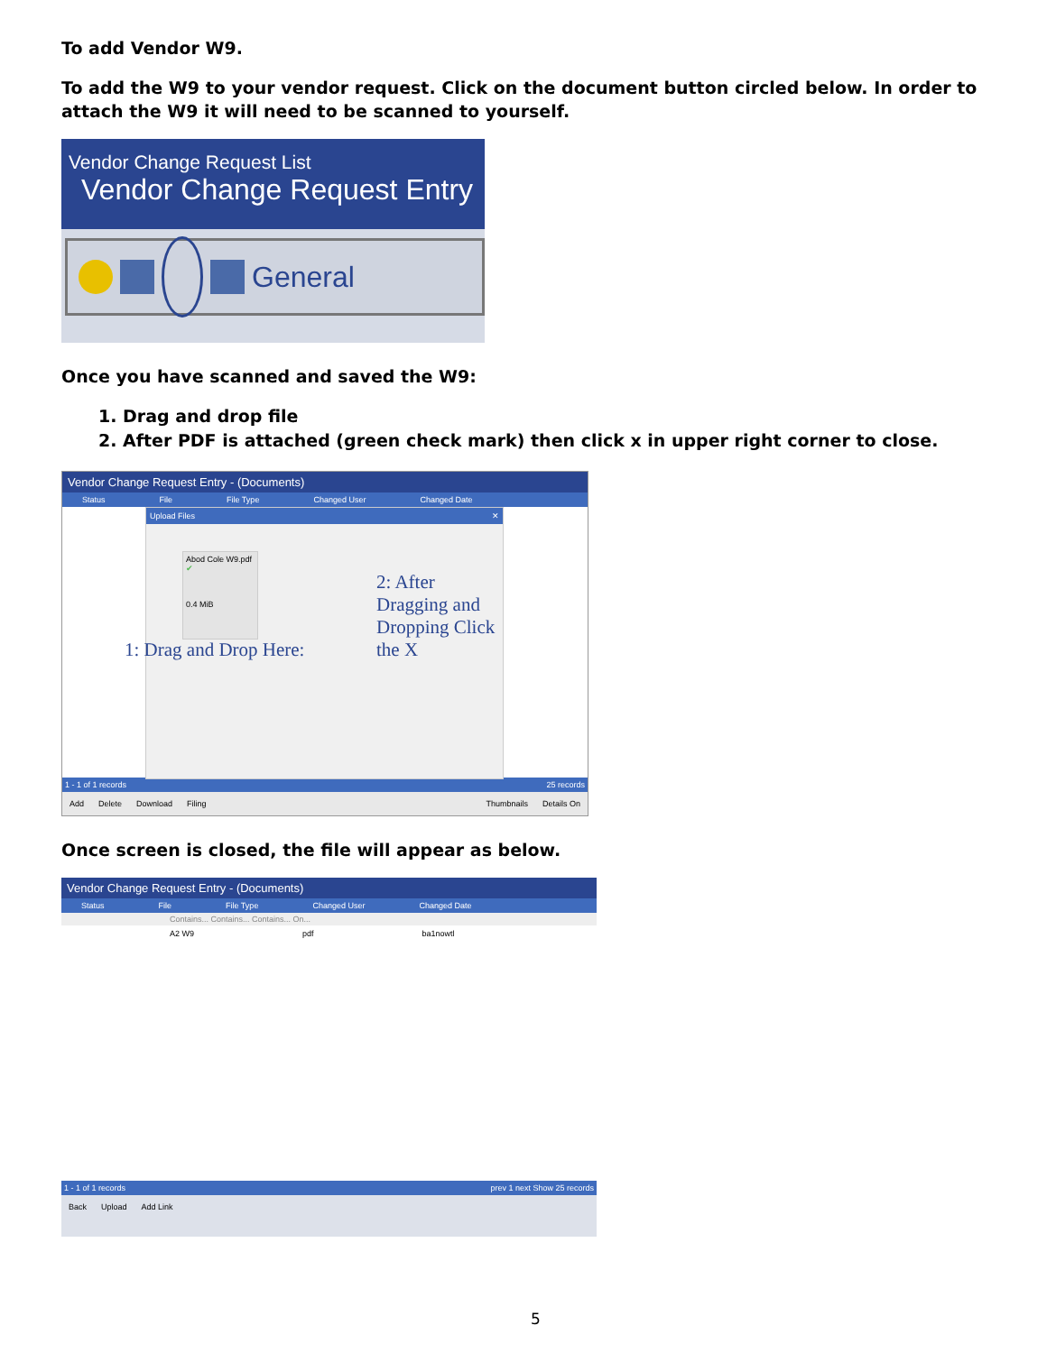To add Vendor W9.
To add the W9 to your vendor request. Click on the document button circled below. In order to attach the W9 it will need to be scanned to yourself.
Vendor Change Request List
Vendor Change Request Entry
General
Once you have scanned and saved the W9:
1. Drag and drop file
2. After PDF is attached (green check mark) then click x in upper right corner to close.
Vendor Change Request Entry - (Documents)
Status File File Type Changed User Changed Date
Upload Files ✕
Abod Cole W9.pdf ✔
0.4 MiB
2: After Dragging and Dropping Click the X
1: Drag and Drop Here:
1 - 1 of 1 records 25 records
Add Delete Download Filing Thumbnails Details On
Once screen is closed, the file will appear as below.
Vendor Change Request Entry - (Documents)
Status File File Type Changed User Changed Date
Contains... Contains... Contains... On...
A2 W9 pdf ba1nowtl
1 - 1 of 1 records prev 1 next Show 25 records
Back Upload Add Link
5